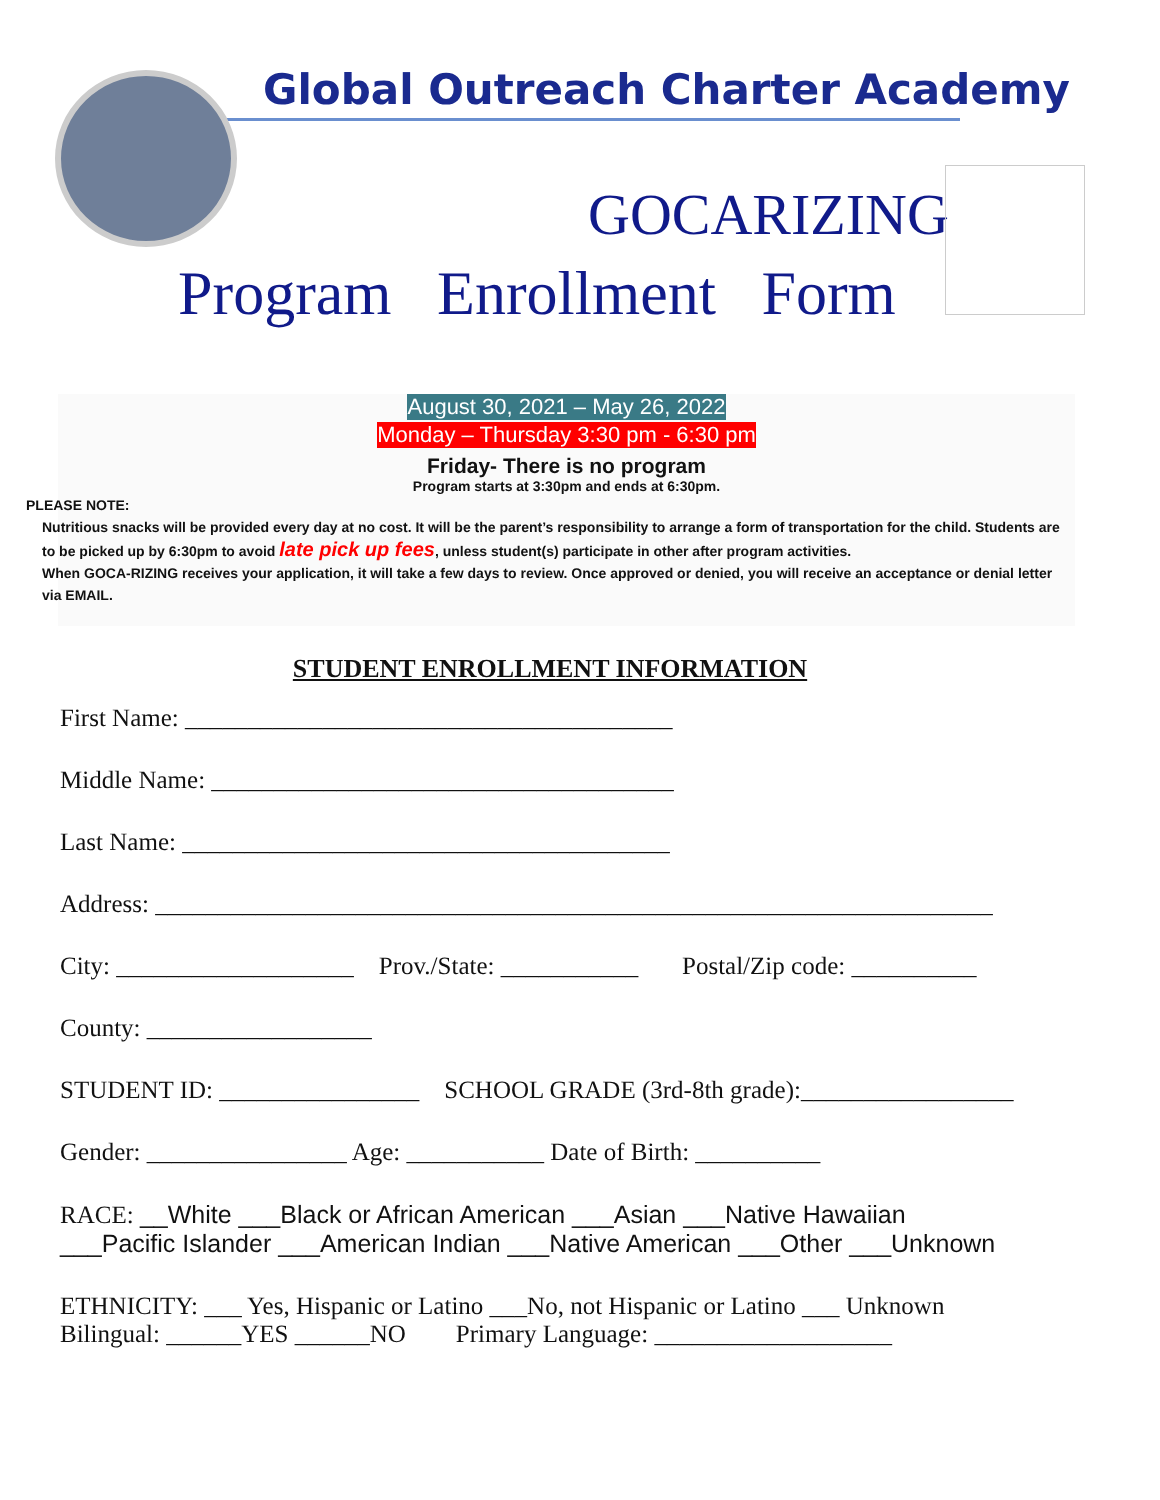Global Outreach Charter Academy
GOCARIZING
Program Enrollment Form
August 30, 2021 – May 26, 2022
Monday – Thursday 3:30 pm - 6:30 pm
Friday- There is no program
Program starts at 3:30pm and ends at 6:30pm.
PLEASE NOTE:
Nutritious snacks will be provided every day at no cost. It will be the parent’s responsibility to arrange a form of transportation for the child. Students are to be picked up by 6:30pm to avoid late pick up fees, unless student(s) participate in other after program activities.
When GOCA-RIZING receives your application, it will take a few days to review. Once approved or denied, you will receive an acceptance or denial letter via EMAIL.
STUDENT ENROLLMENT INFORMATION
First Name: _______________________________________
Middle Name: _____________________________________
Last Name: _______________________________________
Address: ___________________________________________________________________
City: ___________________ Prov./State: ___________ Postal/Zip code: __________
County: __________________
STUDENT ID: ________________ SCHOOL GRADE (3rd-8th grade):_________________
Gender: ________________ Age: ___________ Date of Birth: __________
RACE: __White ___Black or African American ___Asian ___Native Hawaiian
___Pacific Islander ___American Indian ___Native American ___Other ___Unknown
ETHNICITY: ___ Yes, Hispanic or Latino ___No, not Hispanic or Latino ___ Unknown
Bilingual: ______YES ______NO Primary Language: ___________________